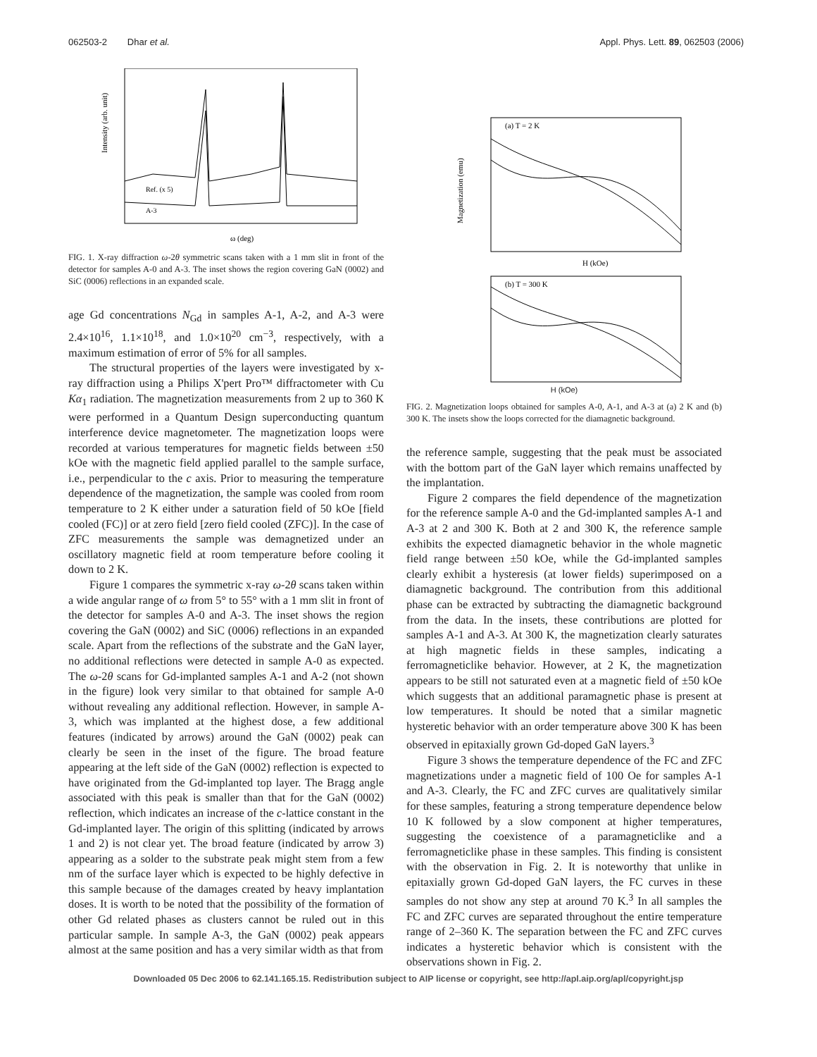062503-2 Dhar et al. Appl. Phys. Lett. 89, 062503 (2006)
Intensity (arb. unit)
ω (deg)
Ref. (x 5)
A-3
FIG. 1. X-ray diffraction ω-2θ symmetric scans taken with a 1 mm slit in front of the detector for samples A-0 and A-3. The inset shows the region covering GaN (0002) and SiC (0006) reflections in an expanded scale.
age Gd concentrations N<sub>Gd</sub> in samples A-1, A-2, and A-3 were 2.4×10<sup>16</sup>, 1.1×10<sup>18</sup>, and 1.0×10<sup>20</sup> cm<sup>−3</sup>, respectively, with a maximum estimation of error of 5% for all samples.
The structural properties of the layers were investigated by x-ray diffraction using a Philips X'pert Pro™ diffractometer with Cu Kα<sub>1</sub> radiation. The magnetization measurements from 2 up to 360 K were performed in a Quantum Design superconducting quantum interference device magnetometer. The magnetization loops were recorded at various temperatures for magnetic fields between ±50 kOe with the magnetic field applied parallel to the sample surface, i.e., perpendicular to the c axis. Prior to measuring the temperature dependence of the magnetization, the sample was cooled from room temperature to 2 K either under a saturation field of 50 kOe [field cooled (FC)] or at zero field [zero field cooled (ZFC)]. In the case of ZFC measurements the sample was demagnetized under an oscillatory magnetic field at room temperature before cooling it down to 2 K.
Figure 1 compares the symmetric x-ray ω-2θ scans taken within a wide angular range of ω from 5° to 55° with a 1 mm slit in front of the detector for samples A-0 and A-3. The inset shows the region covering the GaN (0002) and SiC (0006) reflections in an expanded scale. Apart from the reflections of the substrate and the GaN layer, no additional reflections were detected in sample A-0 as expected. The ω-2θ scans for Gd-implanted samples A-1 and A-2 (not shown in the figure) look very similar to that obtained for sample A-0 without revealing any additional reflection. However, in sample A-3, which was implanted at the highest dose, a few additional features (indicated by arrows) around the GaN (0002) peak can clearly be seen in the inset of the figure. The broad feature appearing at the left side of the GaN (0002) reflection is expected to have originated from the Gd-implanted top layer. The Bragg angle associated with this peak is smaller than that for the GaN (0002) reflection, which indicates an increase of the c-lattice constant in the Gd-implanted layer. The origin of this splitting (indicated by arrows 1 and 2) is not clear yet. The broad feature (indicated by arrow 3) appearing as a solder to the substrate peak might stem from a few nm of the surface layer which is expected to be highly defective in this sample because of the damages created by heavy implantation doses. It is worth to be noted that the possibility of the formation of other Gd related phases as clusters cannot be ruled out in this particular sample. In sample A-3, the GaN (0002) peak appears almost at the same position and has a very similar width as that from
(a) T = 2 K
H (kOe)
Magnetization (emu)
(b) T = 300 K
H (kOe)
FIG. 2. Magnetization loops obtained for samples A-0, A-1, and A-3 at (a) 2 K and (b) 300 K. The insets show the loops corrected for the diamagnetic background.
the reference sample, suggesting that the peak must be associated with the bottom part of the GaN layer which remains unaffected by the implantation.
Figure 2 compares the field dependence of the magnetization for the reference sample A-0 and the Gd-implanted samples A-1 and A-3 at 2 and 300 K. Both at 2 and 300 K, the reference sample exhibits the expected diamagnetic behavior in the whole magnetic field range between ±50 kOe, while the Gd-implanted samples clearly exhibit a hysteresis (at lower fields) superimposed on a diamagnetic background. The contribution from this additional phase can be extracted by subtracting the diamagnetic background from the data. In the insets, these contributions are plotted for samples A-1 and A-3. At 300 K, the magnetization clearly saturates at high magnetic fields in these samples, indicating a ferromagneticlike behavior. However, at 2 K, the magnetization appears to be still not saturated even at a magnetic field of ±50 kOe which suggests that an additional paramagnetic phase is present at low temperatures. It should be noted that a similar magnetic hysteretic behavior with an order temperature above 300 K has been observed in epitaxially grown Gd-doped GaN layers.<sup>3</sup>
Figure 3 shows the temperature dependence of the FC and ZFC magnetizations under a magnetic field of 100 Oe for samples A-1 and A-3. Clearly, the FC and ZFC curves are qualitatively similar for these samples, featuring a strong temperature dependence below 10 K followed by a slow component at higher temperatures, suggesting the coexistence of a paramagneticlike and a ferromagneticlike phase in these samples. This finding is consistent with the observation in Fig. 2. It is noteworthy that unlike in epitaxially grown Gd-doped GaN layers, the FC curves in these samples do not show any step at around 70 K.<sup>3</sup> In all samples the FC and ZFC curves are separated throughout the entire temperature range of 2–360 K. The separation between the FC and ZFC curves indicates a hysteretic behavior which is consistent with the observations shown in Fig. 2.
Downloaded 05 Dec 2006 to 62.141.165.15. Redistribution subject to AIP license or copyright, see http://apl.aip.org/apl/copyright.jsp